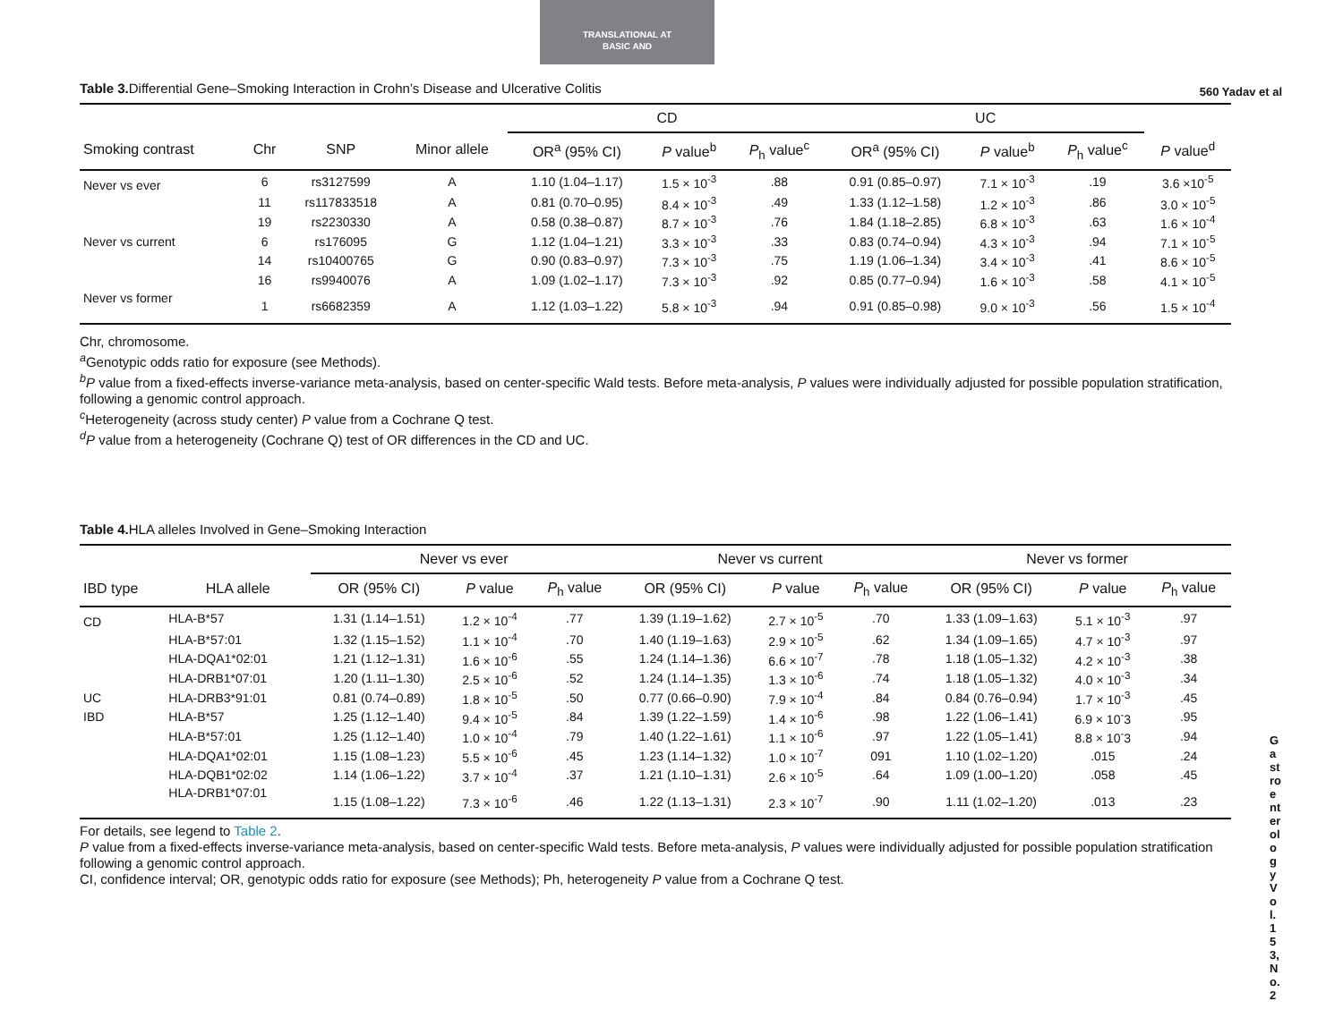TRANSLATIONAL AT
BASIC AND
560 Yadav et al
Gastroenterology Vol. 153, No. 2
Table 3. Differential Gene–Smoking Interaction in Crohn’s Disease and Ulcerative Colitis
| | | | | CD | | | UC | | | |
| --- | --- | --- | --- | --- | --- | --- | --- | --- | --- | --- |
| Smoking contrast | Chr | SNP | Minor allele | OR<sup>a</sup> (95% CI) | P value<sup>b</sup> | P<sub>h</sub> value<sup>c</sup> | OR<sup>a</sup> (95% CI) | P value<sup>b</sup> | P<sub>h</sub> value<sup>c</sup> | P value<sup>d</sup> |
| Never vs ever | 6 | rs3127599 | A | 1.10 (1.04–1.17) | 1.5 × 10<sup>-3</sup> | .88 | 0.91 (0.85–0.97) | 7.1 × 10<sup>-3</sup> | .19 | 3.6 ×10<sup>-5</sup> |
| | 11 | rs117833518 | A | 0.81 (0.70–0.95) | 8.4 × 10<sup>-3</sup> | .49 | 1.33 (1.12–1.58) | 1.2 × 10<sup>-3</sup> | .86 | 3.0 × 10<sup>-5</sup> |
| | 19 | rs2230330 | A | 0.58 (0.38–0.87) | 8.7 × 10<sup>-3</sup> | .76 | 1.84 (1.18–2.85) | 6.8 × 10<sup>-3</sup> | .63 | 1.6 × 10<sup>-4</sup> |
| Never vs current | 6 | rs176095 | G | 1.12 (1.04–1.21) | 3.3 × 10<sup>-3</sup> | .33 | 0.83 (0.74–0.94) | 4.3 × 10<sup>-3</sup> | .94 | 7.1 × 10<sup>-5</sup> |
| | 14 | rs10400765 | G | 0.90 (0.83–0.97) | 7.3 × 10<sup>-3</sup> | .75 | 1.19 (1.06–1.34) | 3.4 × 10<sup>-3</sup> | .41 | 8.6 × 10<sup>-5</sup> |
| | 16 | rs9940076 | A | 1.09 (1.02–1.17) | 7.3 × 10<sup>-3</sup> | .92 | 0.85 (0.77–0.94) | 1.6 × 10<sup>-3</sup> | .58 | 4.1 × 10<sup>-5</sup> |
| Never vs former | 1 | rs6682359 | A | 1.12 (1.03–1.22) | 5.8 × 10<sup>-3</sup> | .94 | 0.91 (0.85–0.98) | 9.0 × 10<sup>-3</sup> | .56 | 1.5 × 10<sup>-4</sup> |
Chr, chromosome.
<sup>a</sup> Genotypic odds ratio for exposure (see Methods).
<sup>b</sup> P value from a fixed-effects inverse-variance meta-analysis, based on center-specific Wald tests. Before meta-analysis, P values were individually adjusted for possible population stratification, following a genomic control approach.
<sup>c</sup> Heterogeneity (across study center) P value from a Cochrane Q test.
<sup>d</sup> P value from a heterogeneity (Cochrane Q) test of OR differences in the CD and UC.
Table 4. HLA alleles Involved in Gene–Smoking Interaction
| | | Never vs ever | | | Never vs current | | | Never vs former | | |
| --- | --- | --- | --- | --- | --- | --- | --- | --- | --- | --- |
| IBD type | HLA allele | OR (95% CI) | P value | P<sub>h</sub> value | OR (95% CI) | P value | P<sub>h</sub> value | OR (95% CI) | P value | P<sub>h</sub> value |
| CD | HLA-B*57 | 1.31 (1.14–1.51) | 1.2 × 10<sup>-4</sup> | .77 | 1.39 (1.19–1.62) | 2.7 × 10<sup>-5</sup> | .70 | 1.33 (1.09–1.63) | 5.1 × 10<sup>-3</sup> | .97 |
| | HLA-B*57:01 | 1.32 (1.15–1.52) | 1.1 × 10<sup>-4</sup> | .70 | 1.40 (1.19–1.63) | 2.9 × 10<sup>-5</sup> | .62 | 1.34 (1.09–1.65) | 4.7 × 10<sup>-3</sup> | .97 |
| | HLA-DQA1*02:01 | 1.21 (1.12–1.31) | 1.6 × 10<sup>-6</sup> | .55 | 1.24 (1.14–1.36) | 6.6 × 10<sup>-7</sup> | .78 | 1.18 (1.05–1.32) | 4.2 × 10<sup>-3</sup> | .38 |
| | HLA-DRB1*07:01 | 1.20 (1.11–1.30) | 2.5 × 10<sup>-6</sup> | .52 | 1.24 (1.14–1.35) | 1.3 × 10<sup>-6</sup> | .74 | 1.18 (1.05–1.32) | 4.0 × 10<sup>-3</sup> | .34 |
| UC | HLA-DRB3*91:01 | 0.81 (0.74–0.89) | 1.8 × 10<sup>-5</sup> | .50 | 0.77 (0.66–0.90) | 7.9 × 10<sup>-4</sup> | .84 | 0.84 (0.76–0.94) | 1.7 × 10<sup>-3</sup> | .45 |
| IBD | HLA-B*57 | 1.25 (1.12–1.40) | 9.4 × 10<sup>-5</sup> | .84 | 1.39 (1.22–1.59) | 1.4 × 10<sup>-6</sup> | .98 | 1.22 (1.06–1.41) | 6.9 × 10<sup>-</sup>3 | .95 |
| | HLA-B*57:01 | 1.25 (1.12–1.40) | 1.0 × 10<sup>-4</sup> | .79 | 1.40 (1.22–1.61) | 1.1 × 10<sup>-6</sup> | .97 | 1.22 (1.05–1.41) | 8.8 × 10<sup>-</sup>3 | .94 |
| | HLA-DQA1*02:01 | 1.15 (1.08–1.23) | 5.5 × 10<sup>-6</sup> | .45 | 1.23 (1.14–1.32) | 1.0 × 10<sup>-7</sup> | 091 | 1.10 (1.02–1.20) | .015 | .24 |
| | HLA-DQB1*02:02 | 1.14 (1.06–1.22) | 3.7 × 10<sup>-4</sup> | .37 | 1.21 (1.10–1.31) | 2.6 × 10<sup>-5</sup> | .64 | 1.09 (1.00–1.20) | .058 | .45 |
| | HLA-DRB1*07:01 | 1.15 (1.08–1.22) | 7.3 × 10<sup>-6</sup> | .46 | 1.22 (1.13–1.31) | 2.3 × 10<sup>-7</sup> | .90 | 1.11 (1.02–1.20) | .013 | .23 |
For details, see legend to Table 2.
P value from a fixed-effects inverse-variance meta-analysis, based on center-specific Wald tests. Before meta-analysis, P values were individually adjusted for possible population stratification following a genomic control approach.
CI, confidence interval; OR, genotypic odds ratio for exposure (see Methods); Ph, heterogeneity P value from a Cochrane Q test.